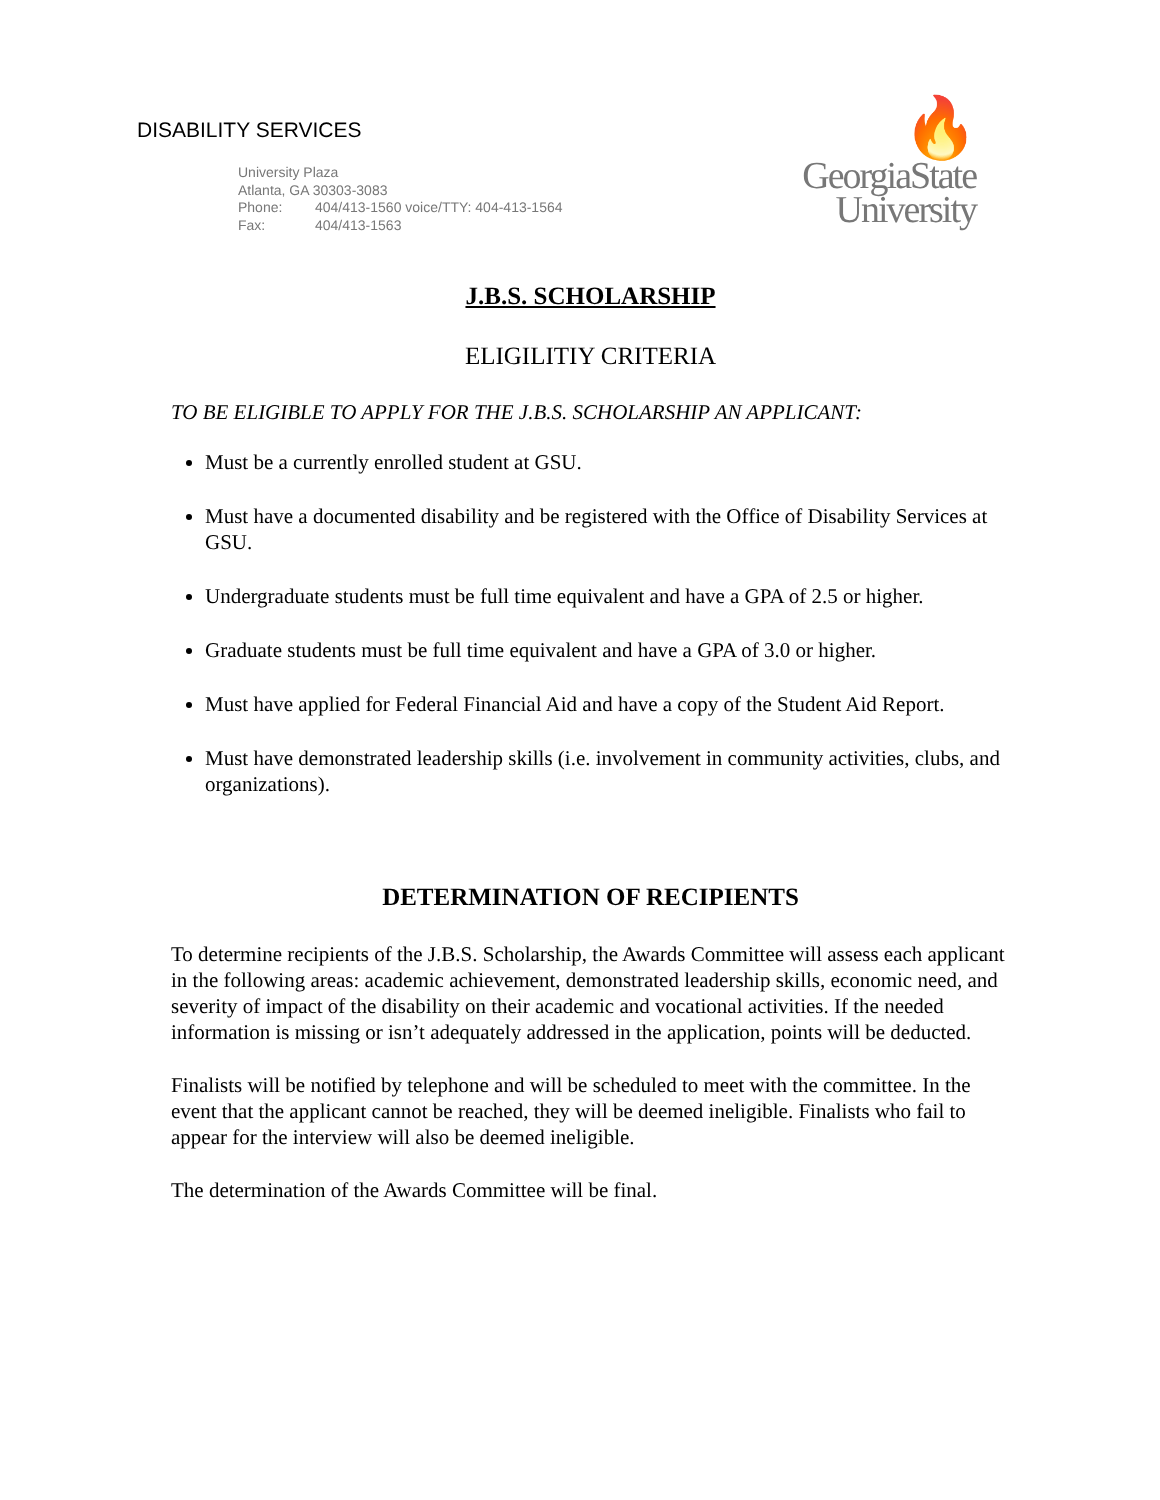DISABILITY SERVICES
University Plaza
Atlanta, GA 30303-3083
Phone: 404/413-1560 voice/TTY: 404-413-1564
Fax: 404/413-1563
🔥
GeorgiaState
University
J.B.S. SCHOLARSHIP
ELIGILITIY CRITERIA
TO BE ELIGIBLE TO APPLY FOR THE J.B.S. SCHOLARSHIP AN APPLICANT:
Must be a currently enrolled student at GSU.
Must have a documented disability and be registered with the Office of Disability Services at GSU.
Undergraduate students must be full time equivalent and have a GPA of 2.5 or higher.
Graduate students must be full time equivalent and have a GPA of 3.0 or higher.
Must have applied for Federal Financial Aid and have a copy of the Student Aid Report.
Must have demonstrated leadership skills (i.e. involvement in community activities, clubs, and organizations).
DETERMINATION OF RECIPIENTS
To determine recipients of the J.B.S. Scholarship, the Awards Committee will assess each applicant in the following areas: academic achievement, demonstrated leadership skills, economic need, and severity of impact of the disability on their academic and vocational activities. If the needed information is missing or isn’t adequately addressed in the application, points will be deducted.
Finalists will be notified by telephone and will be scheduled to meet with the committee. In the event that the applicant cannot be reached, they will be deemed ineligible. Finalists who fail to appear for the interview will also be deemed ineligible.
The determination of the Awards Committee will be final.